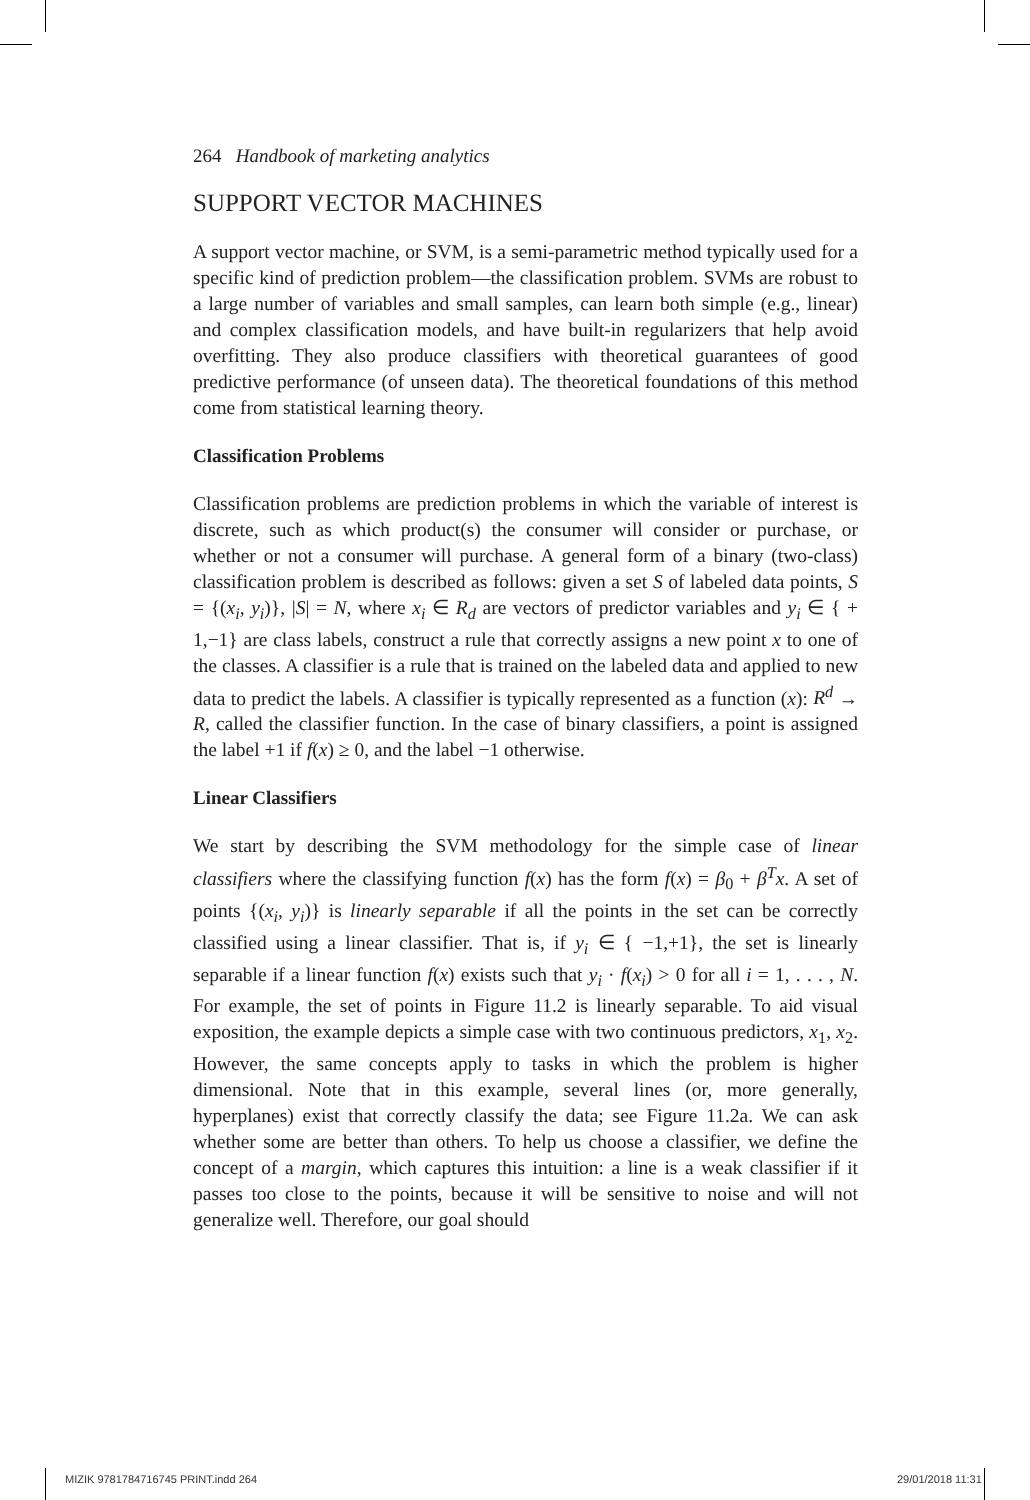264 Handbook of marketing analytics
SUPPORT VECTOR MACHINES
A support vector machine, or SVM, is a semi-parametric method typically used for a specific kind of prediction problem—the classification problem. SVMs are robust to a large number of variables and small samples, can learn both simple (e.g., linear) and complex classification models, and have built-in regularizers that help avoid overfitting. They also produce classifiers with theoretical guarantees of good predictive performance (of unseen data). The theoretical foundations of this method come from statistical learning theory.
Classification Problems
Classification problems are prediction problems in which the variable of interest is discrete, such as which product(s) the consumer will consider or purchase, or whether or not a consumer will purchase. A general form of a binary (two-class) classification problem is described as follows: given a set S of labeled data points, S = {(x<sub>i</sub>, y<sub>i</sub>)}, |S| = N, where x<sub>i</sub> ∈ R<sub>d</sub> are vectors of predictor variables and y<sub>i</sub> ∈ { + 1,−1} are class labels, construct a rule that correctly assigns a new point x to one of the classes. A classifier is a rule that is trained on the labeled data and applied to new data to predict the labels. A classifier is typically represented as a function (x): R<sup>d</sup> → R, called the classifier function. In the case of binary classifiers, a point is assigned the label +1 if f(x) ≥ 0, and the label −1 otherwise.
Linear Classifiers
We start by describing the SVM methodology for the simple case of linear classifiers where the classifying function f(x) has the form f(x) = β<sub>0</sub> + β<sup>T</sup>x. A set of points {(x<sub>i</sub>, y<sub>i</sub>)} is linearly separable if all the points in the set can be correctly classified using a linear classifier. That is, if y<sub>i</sub> ∈ { −1,+1}, the set is linearly separable if a linear function f(x) exists such that y<sub>i</sub> · f(x<sub>i</sub>) > 0 for all i = 1, . . . , N. For example, the set of points in Figure 11.2 is linearly separable. To aid visual exposition, the example depicts a simple case with two continuous predictors, x<sub>1</sub>, x<sub>2</sub>. However, the same concepts apply to tasks in which the problem is higher dimensional. Note that in this example, several lines (or, more generally, hyperplanes) exist that correctly classify the data; see Figure 11.2a. We can ask whether some are better than others. To help us choose a classifier, we define the concept of a margin, which captures this intuition: a line is a weak classifier if it passes too close to the points, because it will be sensitive to noise and will not generalize well. Therefore, our goal should
MIZIK 9781784716745 PRINT.indd 264
29/01/2018 11:31